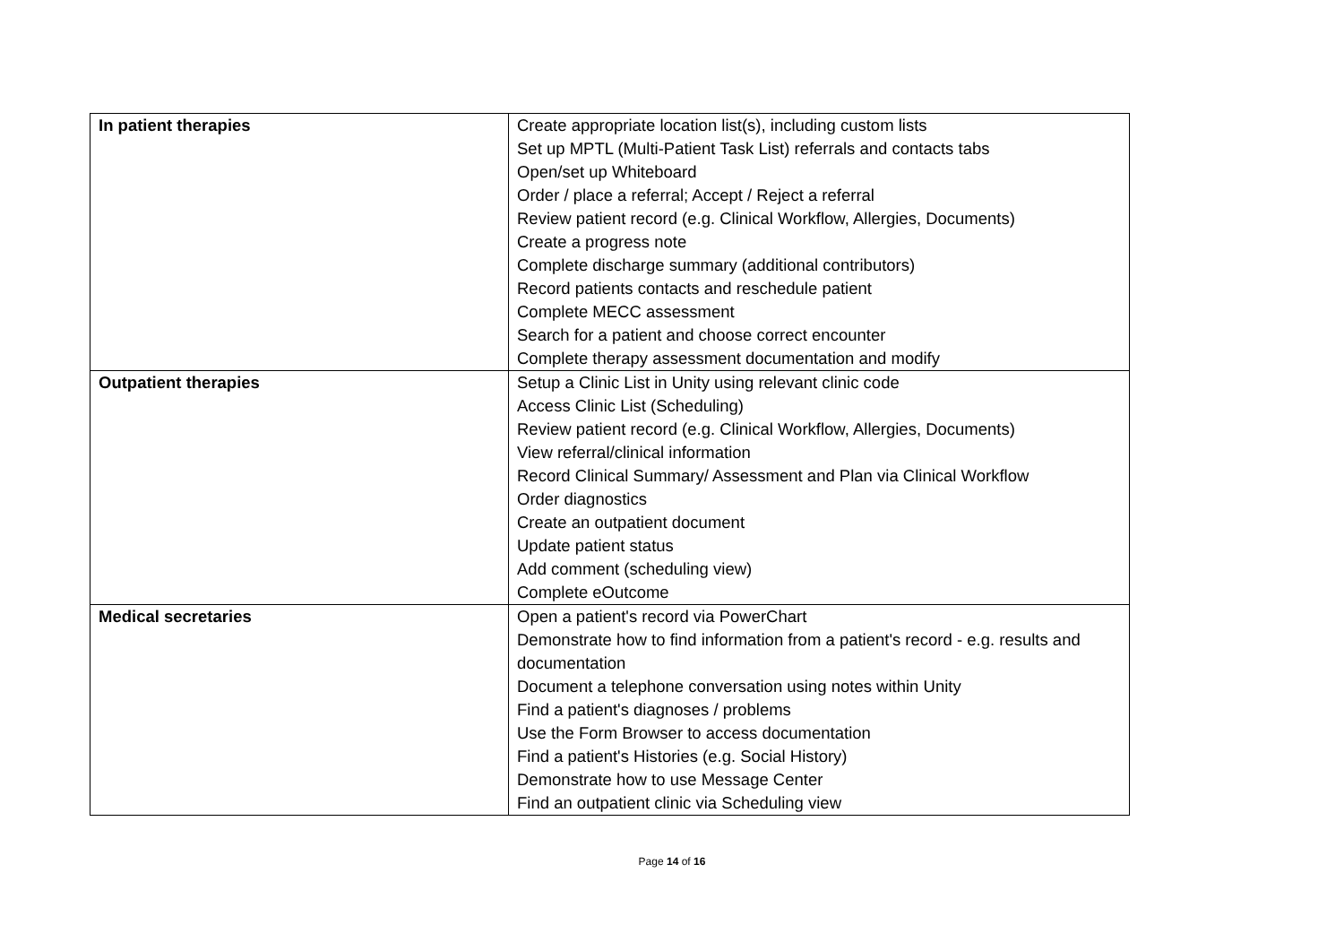| In patient therapies | Create appropriate location list(s), including custom lists Set up MPTL (Multi-Patient Task List) referrals and contacts tabs Open/set up Whiteboard Order / place a referral; Accept / Reject a referral Review patient record (e.g. Clinical Workflow, Allergies, Documents) Create a progress note Complete discharge summary (additional contributors) Record patients contacts and reschedule patient Complete MECC assessment Search for a patient and choose correct encounter Complete therapy assessment documentation and modify |
| Outpatient therapies | Setup a Clinic List in Unity using relevant clinic code Access Clinic List (Scheduling) Review patient record (e.g. Clinical Workflow, Allergies, Documents) View referral/clinical information Record Clinical Summary/ Assessment and Plan via Clinical Workflow Order diagnostics Create an outpatient document Update patient status Add comment (scheduling view) Complete eOutcome |
| Medical secretaries | Open a patient's record via PowerChart Demonstrate how to find information from a patient's record - e.g. results and documentation Document a telephone conversation using notes within Unity Find a patient's diagnoses / problems Use the Form Browser to access documentation Find a patient's Histories (e.g. Social History) Demonstrate how to use Message Center Find an outpatient clinic via Scheduling view |
Page 14 of 16